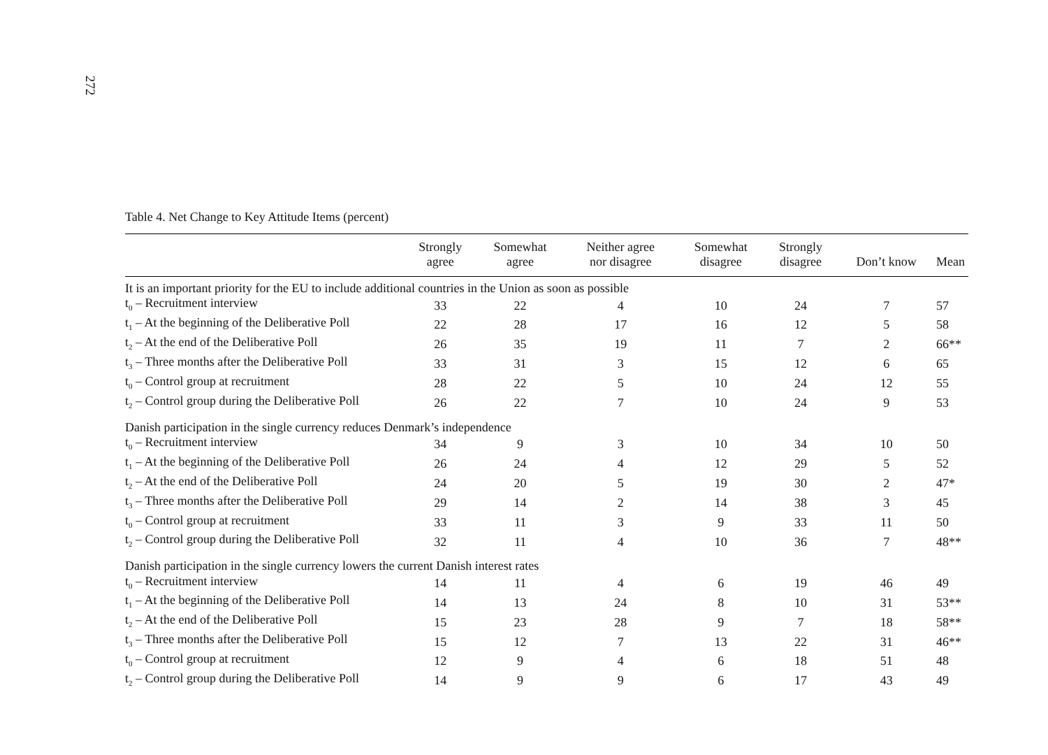272
Table 4. Net Change to Key Attitude Items (percent)
| | Strongly agree | Somewhat agree | Neither agree nor disagree | Somewhat disagree | Strongly disagree | Don’t know | Mean |
| --- | --- | --- | --- | --- | --- | --- | --- |
| It is an important priority for the EU to include additional countries in the Union as soon as possible | | | | | | | |
| t<sub>0</sub> – Recruitment interview | 33 | 22 | 4 | 10 | 24 | 7 | 57 |
| t<sub>1</sub> – At the beginning of the Deliberative Poll | 22 | 28 | 17 | 16 | 12 | 5 | 58 |
| t<sub>2</sub> – At the end of the Deliberative Poll | 26 | 35 | 19 | 11 | 7 | 2 | 66** |
| t<sub>3</sub> – Three months after the Deliberative Poll | 33 | 31 | 3 | 15 | 12 | 6 | 65 |
| t<sub>0</sub> – Control group at recruitment | 28 | 22 | 5 | 10 | 24 | 12 | 55 |
| t<sub>2</sub> – Control group during the Deliberative Poll | 26 | 22 | 7 | 10 | 24 | 9 | 53 |
| Danish participation in the single currency reduces Denmark’s independence | | | | | | | |
| t<sub>0</sub> – Recruitment interview | 34 | 9 | 3 | 10 | 34 | 10 | 50 |
| t<sub>1</sub> – At the beginning of the Deliberative Poll | 26 | 24 | 4 | 12 | 29 | 5 | 52 |
| t<sub>2</sub> – At the end of the Deliberative Poll | 24 | 20 | 5 | 19 | 30 | 2 | 47* |
| t<sub>3</sub> – Three months after the Deliberative Poll | 29 | 14 | 2 | 14 | 38 | 3 | 45 |
| t<sub>0</sub> – Control group at recruitment | 33 | 11 | 3 | 9 | 33 | 11 | 50 |
| t<sub>2</sub> – Control group during the Deliberative Poll | 32 | 11 | 4 | 10 | 36 | 7 | 48** |
| Danish participation in the single currency lowers the current Danish interest rates | | | | | | | |
| t<sub>0</sub> – Recruitment interview | 14 | 11 | 4 | 6 | 19 | 46 | 49 |
| t<sub>1</sub> – At the beginning of the Deliberative Poll | 14 | 13 | 24 | 8 | 10 | 31 | 53** |
| t<sub>2</sub> – At the end of the Deliberative Poll | 15 | 23 | 28 | 9 | 7 | 18 | 58** |
| t<sub>3</sub> – Three months after the Deliberative Poll | 15 | 12 | 7 | 13 | 22 | 31 | 46** |
| t<sub>0</sub> – Control group at recruitment | 12 | 9 | 4 | 6 | 18 | 51 | 48 |
| t<sub>2</sub> – Control group during the Deliberative Poll | 14 | 9 | 9 | 6 | 17 | 43 | 49 |